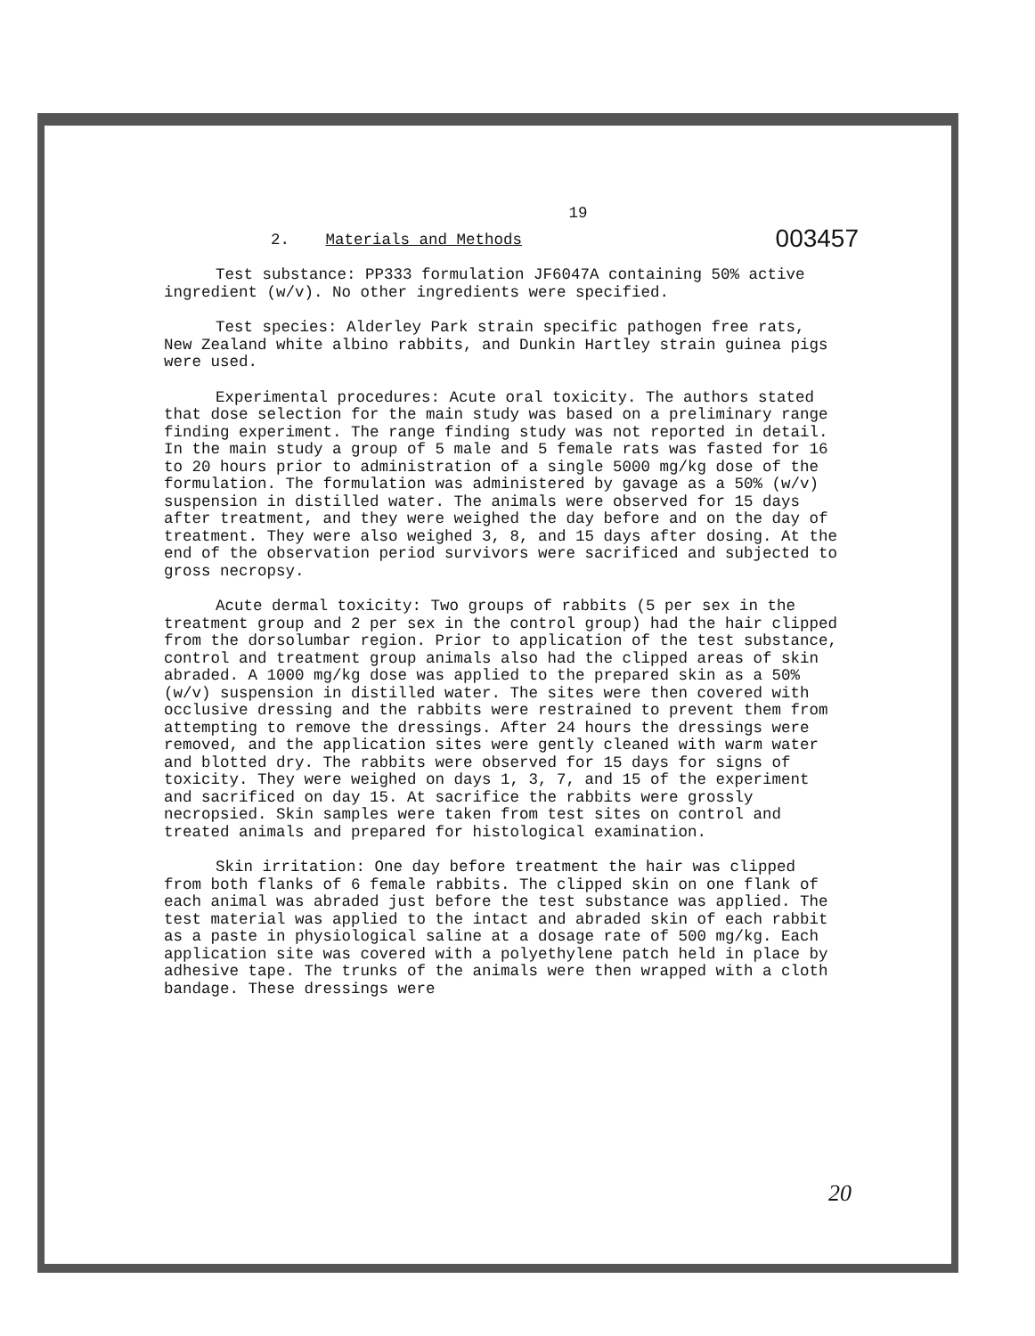19
003457
2. Materials and Methods
Test substance: PP333 formulation JF6047A containing 50% active ingredient (w/v). No other ingredients were specified.
Test species: Alderley Park strain specific pathogen free rats, New Zealand white albino rabbits, and Dunkin Hartley strain guinea pigs were used.
Experimental procedures: Acute oral toxicity. The authors stated that dose selection for the main study was based on a preliminary range finding experiment. The range finding study was not reported in detail. In the main study a group of 5 male and 5 female rats was fasted for 16 to 20 hours prior to administration of a single 5000 mg/kg dose of the formulation. The formulation was administered by gavage as a 50% (w/v) suspension in distilled water. The animals were observed for 15 days after treatment, and they were weighed the day before and on the day of treatment. They were also weighed 3, 8, and 15 days after dosing. At the end of the observation period survivors were sacrificed and subjected to gross necropsy.
Acute dermal toxicity: Two groups of rabbits (5 per sex in the treatment group and 2 per sex in the control group) had the hair clipped from the dorsolumbar region. Prior to application of the test substance, control and treatment group animals also had the clipped areas of skin abraded. A 1000 mg/kg dose was applied to the prepared skin as a 50% (w/v) suspension in distilled water. The sites were then covered with occlusive dressing and the rabbits were restrained to prevent them from attempting to remove the dressings. After 24 hours the dressings were removed, and the application sites were gently cleaned with warm water and blotted dry. The rabbits were observed for 15 days for signs of toxicity. They were weighed on days 1, 3, 7, and 15 of the experiment and sacrificed on day 15. At sacrifice the rabbits were grossly necropsied. Skin samples were taken from test sites on control and treated animals and prepared for histological examination.
Skin irritation: One day before treatment the hair was clipped from both flanks of 6 female rabbits. The clipped skin on one flank of each animal was abraded just before the test substance was applied. The test material was applied to the intact and abraded skin of each rabbit as a paste in physiological saline at a dosage rate of 500 mg/kg. Each application site was covered with a polyethylene patch held in place by adhesive tape. The trunks of the animals were then wrapped with a cloth bandage. These dressings were
20